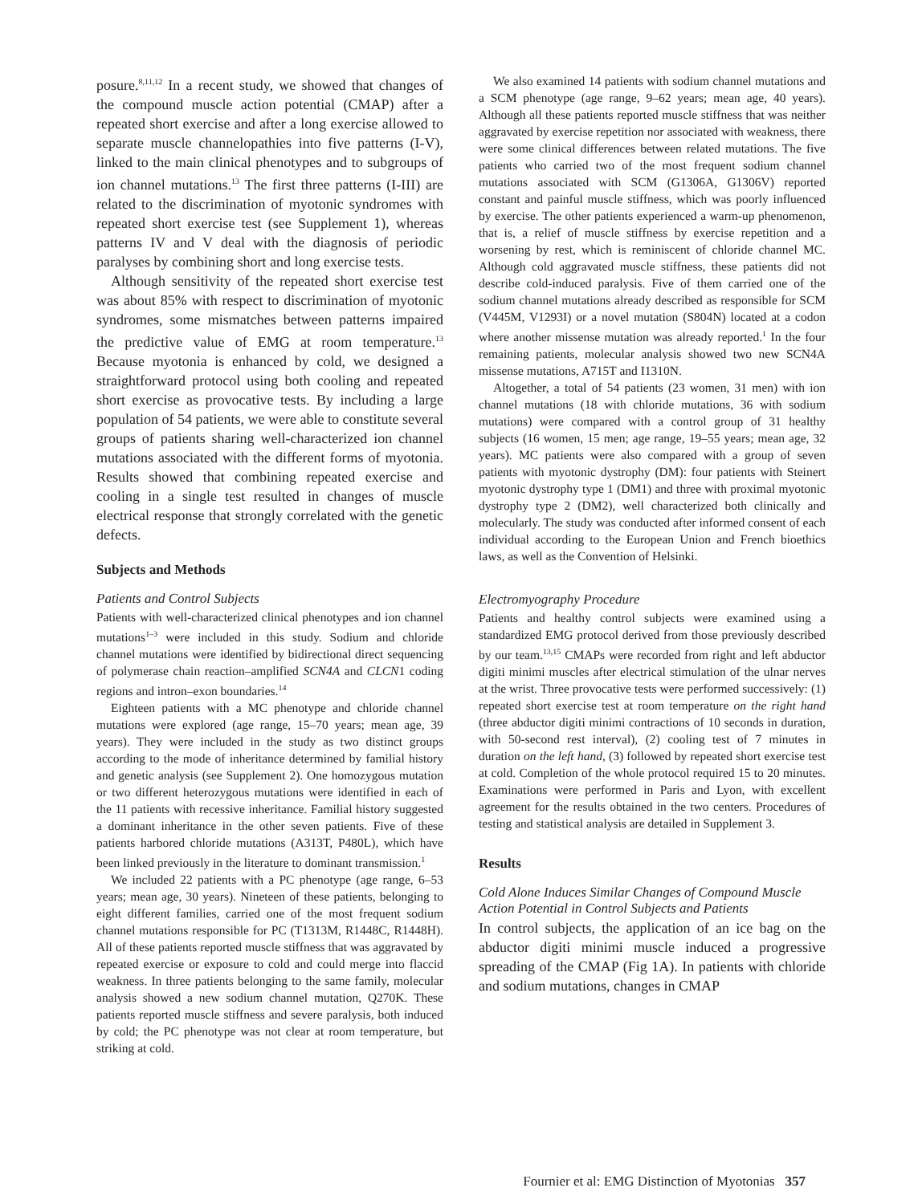posure.<sup>8,11,12</sup> In a recent study, we showed that changes of the compound muscle action potential (CMAP) after a repeated short exercise and after a long exercise allowed to separate muscle channelopathies into five patterns (I-V), linked to the main clinical phenotypes and to subgroups of ion channel mutations.<sup>13</sup> The first three patterns (I-III) are related to the discrimination of myotonic syndromes with repeated short exercise test (see Supplement 1), whereas patterns IV and V deal with the diagnosis of periodic paralyses by combining short and long exercise tests.
Although sensitivity of the repeated short exercise test was about 85% with respect to discrimination of myotonic syndromes, some mismatches between patterns impaired the predictive value of EMG at room temperature.<sup>13</sup> Because myotonia is enhanced by cold, we designed a straightforward protocol using both cooling and repeated short exercise as provocative tests. By including a large population of 54 patients, we were able to constitute several groups of patients sharing well-characterized ion channel mutations associated with the different forms of myotonia. Results showed that combining repeated exercise and cooling in a single test resulted in changes of muscle electrical response that strongly correlated with the genetic defects.
Subjects and Methods
Patients and Control Subjects
Patients with well-characterized clinical phenotypes and ion channel mutations<sup>1–3</sup> were included in this study. Sodium and chloride channel mutations were identified by bidirectional direct sequencing of polymerase chain reaction–amplified SCN4A and CLCN1 coding regions and intron–exon boundaries.<sup>14</sup>
Eighteen patients with a MC phenotype and chloride channel mutations were explored (age range, 15–70 years; mean age, 39 years). They were included in the study as two distinct groups according to the mode of inheritance determined by familial history and genetic analysis (see Supplement 2). One homozygous mutation or two different heterozygous mutations were identified in each of the 11 patients with recessive inheritance. Familial history suggested a dominant inheritance in the other seven patients. Five of these patients harbored chloride mutations (A313T, P480L), which have been linked previously in the literature to dominant transmission.<sup>1</sup>
We included 22 patients with a PC phenotype (age range, 6–53 years; mean age, 30 years). Nineteen of these patients, belonging to eight different families, carried one of the most frequent sodium channel mutations responsible for PC (T1313M, R1448C, R1448H). All of these patients reported muscle stiffness that was aggravated by repeated exercise or exposure to cold and could merge into flaccid weakness. In three patients belonging to the same family, molecular analysis showed a new sodium channel mutation, Q270K. These patients reported muscle stiffness and severe paralysis, both induced by cold; the PC phenotype was not clear at room temperature, but striking at cold.
We also examined 14 patients with sodium channel mutations and a SCM phenotype (age range, 9–62 years; mean age, 40 years). Although all these patients reported muscle stiffness that was neither aggravated by exercise repetition nor associated with weakness, there were some clinical differences between related mutations. The five patients who carried two of the most frequent sodium channel mutations associated with SCM (G1306A, G1306V) reported constant and painful muscle stiffness, which was poorly influenced by exercise. The other patients experienced a warm-up phenomenon, that is, a relief of muscle stiffness by exercise repetition and a worsening by rest, which is reminiscent of chloride channel MC. Although cold aggravated muscle stiffness, these patients did not describe cold-induced paralysis. Five of them carried one of the sodium channel mutations already described as responsible for SCM (V445M, V1293I) or a novel mutation (S804N) located at a codon where another missense mutation was already reported.<sup>1</sup> In the four remaining patients, molecular analysis showed two new SCN4A missense mutations, A715T and I1310N.
Altogether, a total of 54 patients (23 women, 31 men) with ion channel mutations (18 with chloride mutations, 36 with sodium mutations) were compared with a control group of 31 healthy subjects (16 women, 15 men; age range, 19–55 years; mean age, 32 years). MC patients were also compared with a group of seven patients with myotonic dystrophy (DM): four patients with Steinert myotonic dystrophy type 1 (DM1) and three with proximal myotonic dystrophy type 2 (DM2), well characterized both clinically and molecularly. The study was conducted after informed consent of each individual according to the European Union and French bioethics laws, as well as the Convention of Helsinki.
Electromyography Procedure
Patients and healthy control subjects were examined using a standardized EMG protocol derived from those previously described by our team.<sup>13,15</sup> CMAPs were recorded from right and left abductor digiti minimi muscles after electrical stimulation of the ulnar nerves at the wrist. Three provocative tests were performed successively: (1) repeated short exercise test at room temperature on the right hand (three abductor digiti minimi contractions of 10 seconds in duration, with 50-second rest interval), (2) cooling test of 7 minutes in duration on the left hand, (3) followed by repeated short exercise test at cold. Completion of the whole protocol required 15 to 20 minutes. Examinations were performed in Paris and Lyon, with excellent agreement for the results obtained in the two centers. Procedures of testing and statistical analysis are detailed in Supplement 3.
Results
Cold Alone Induces Similar Changes of Compound Muscle Action Potential in Control Subjects and Patients
In control subjects, the application of an ice bag on the abductor digiti minimi muscle induced a progressive spreading of the CMAP (Fig 1A). In patients with chloride and sodium mutations, changes in CMAP
Fournier et al: EMG Distinction of Myotonias 357